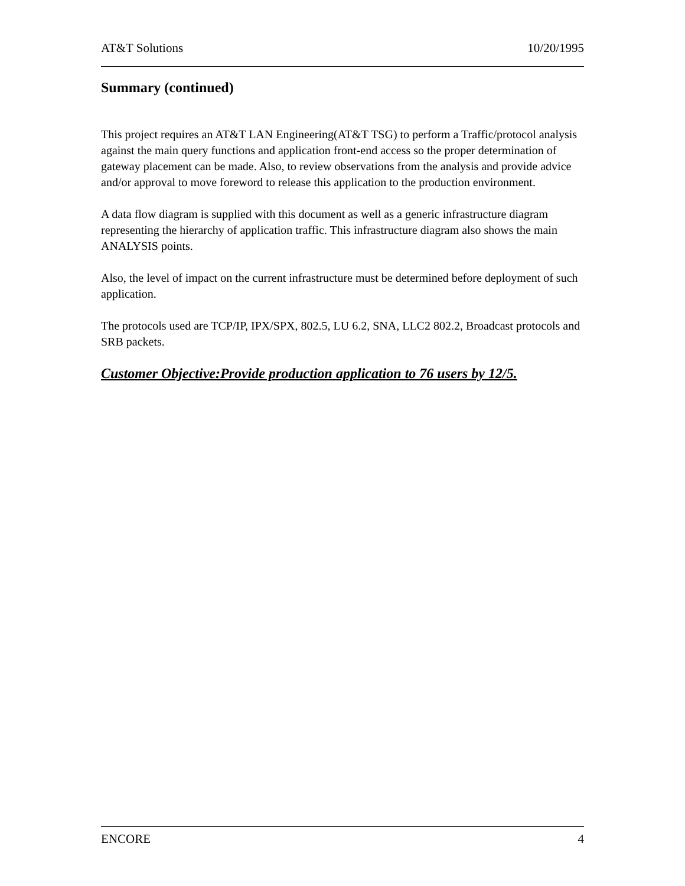AT&T Solutions 10/20/1995
Summary (continued)
This project requires an AT&T LAN Engineering(AT&T TSG) to perform a Traffic/protocol analysis against the main query functions and application front-end access so the proper determination of gateway placement can be made. Also, to review observations from the analysis and provide advice and/or approval to move foreword to release this application to the production environment.
A data flow diagram is supplied with this document as well as a generic infrastructure diagram representing the hierarchy of application traffic. This infrastructure diagram also shows the main ANALYSIS points.
Also, the level of impact on the current infrastructure must be determined before deployment of such application.
The protocols used are TCP/IP, IPX/SPX, 802.5, LU 6.2, SNA, LLC2 802.2, Broadcast protocols and SRB packets.
Customer Objective:Provide production application to 76 users by 12/5.
ENCORE 4